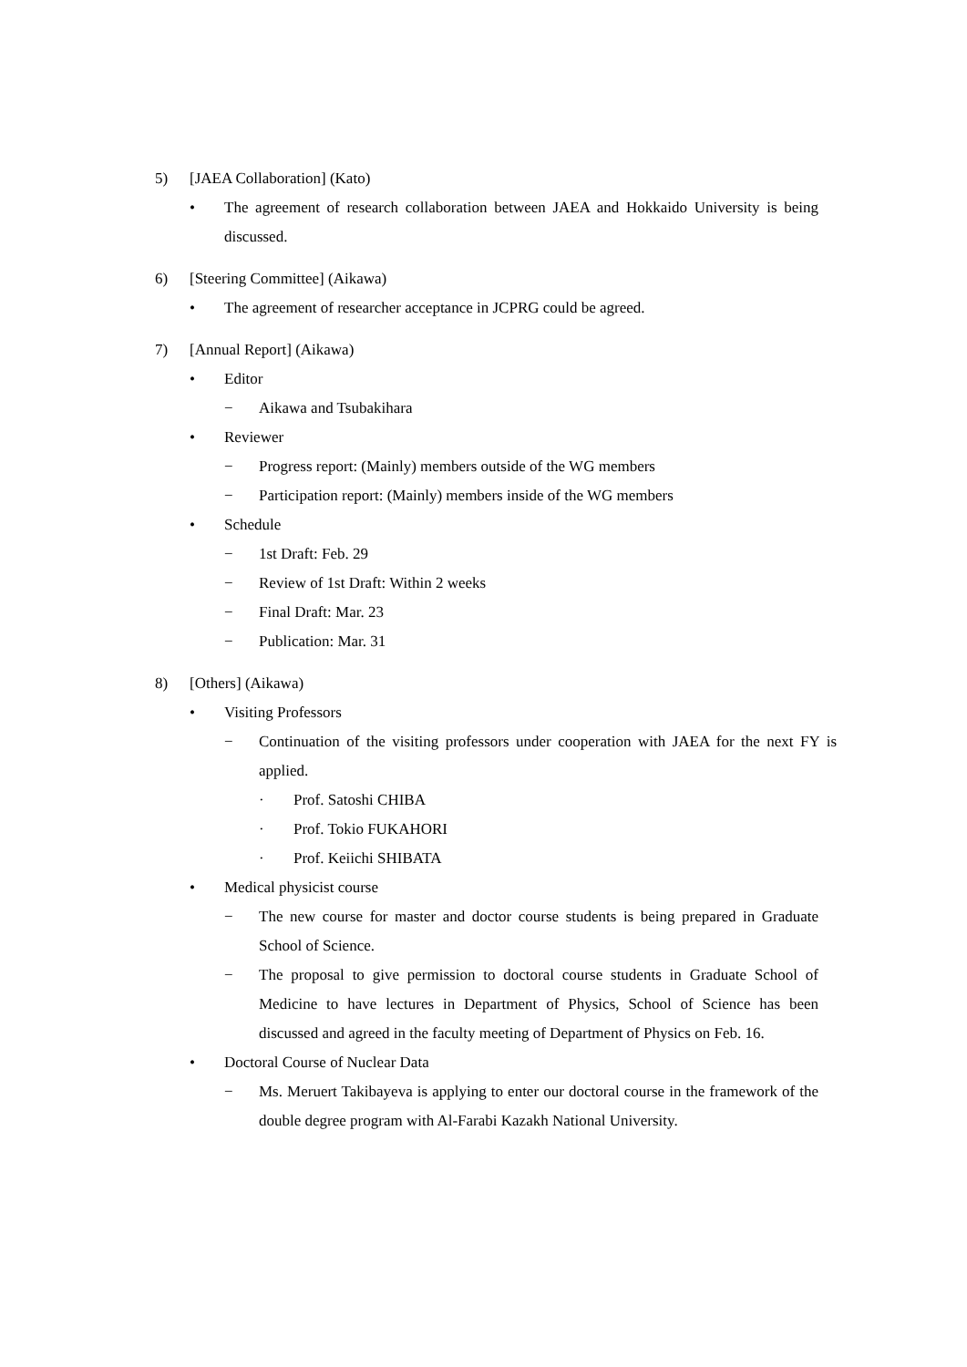5) [JAEA Collaboration] (Kato)
• The agreement of research collaboration between JAEA and Hokkaido University is being discussed.
6) [Steering Committee] (Aikawa)
• The agreement of researcher acceptance in JCPRG could be agreed.
7) [Annual Report] (Aikawa)
• Editor
− Aikawa and Tsubakihara
• Reviewer
− Progress report: (Mainly) members outside of the WG members
− Participation report: (Mainly) members inside of the WG members
• Schedule
− 1st Draft: Feb. 29
− Review of 1st Draft: Within 2 weeks
− Final Draft: Mar. 23
− Publication: Mar. 31
8) [Others] (Aikawa)
• Visiting Professors
− Continuation of the visiting professors under cooperation with JAEA for the next FY is applied.
· Prof. Satoshi CHIBA
· Prof. Tokio FUKAHORI
· Prof. Keiichi SHIBATA
• Medical physicist course
− The new course for master and doctor course students is being prepared in Graduate School of Science.
− The proposal to give permission to doctoral course students in Graduate School of Medicine to have lectures in Department of Physics, School of Science has been discussed and agreed in the faculty meeting of Department of Physics on Feb. 16.
• Doctoral Course of Nuclear Data
− Ms. Meruert Takibayeva is applying to enter our doctoral course in the framework of the double degree program with Al-Farabi Kazakh National University.